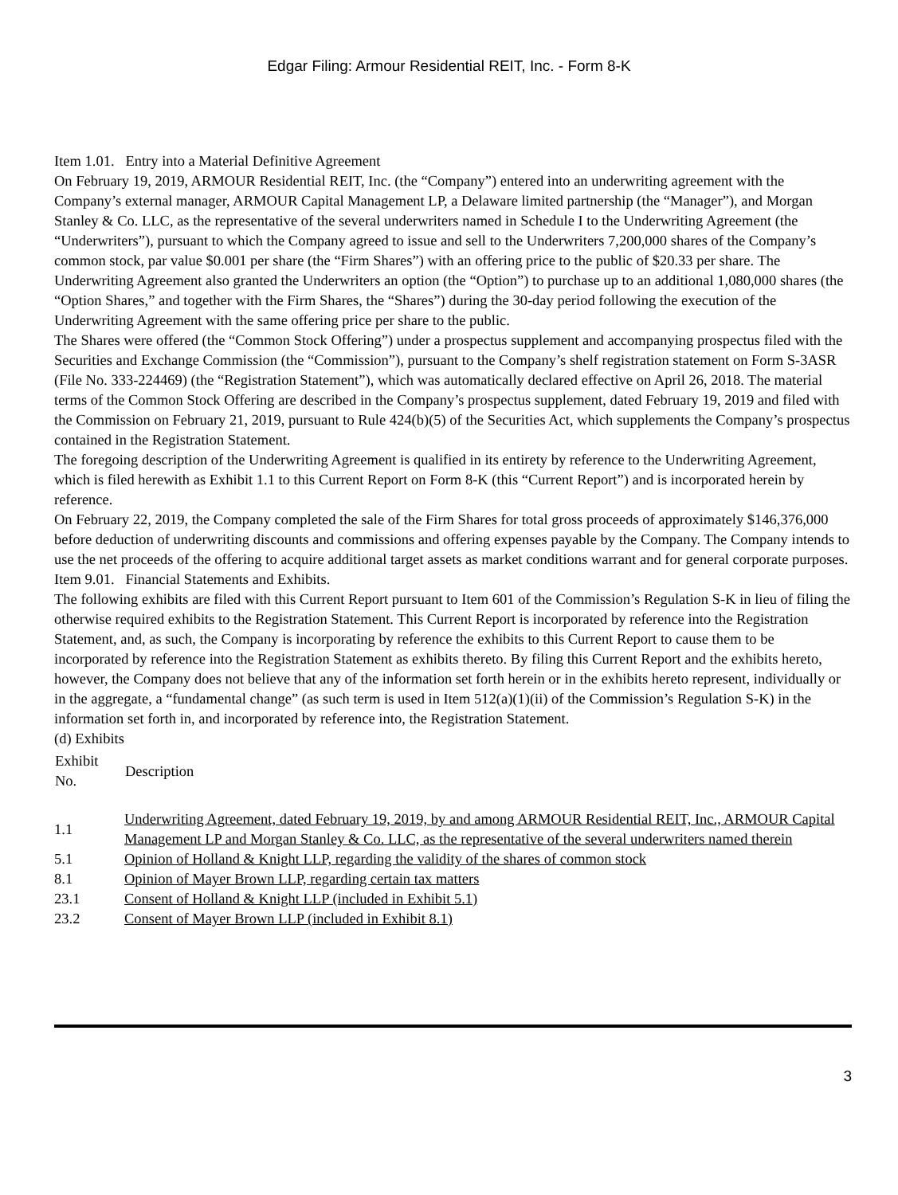Edgar Filing: Armour Residential REIT, Inc. - Form 8-K
Item 1.01. Entry into a Material Definitive Agreement
On February 19, 2019, ARMOUR Residential REIT, Inc. (the “Company”) entered into an underwriting agreement with the Company’s external manager, ARMOUR Capital Management LP, a Delaware limited partnership (the “Manager”), and Morgan Stanley & Co. LLC, as the representative of the several underwriters named in Schedule I to the Underwriting Agreement (the “Underwriters”), pursuant to which the Company agreed to issue and sell to the Underwriters 7,200,000 shares of the Company’s common stock, par value $0.001 per share (the “Firm Shares”) with an offering price to the public of $20.33 per share. The Underwriting Agreement also granted the Underwriters an option (the “Option”) to purchase up to an additional 1,080,000 shares (the “Option Shares,” and together with the Firm Shares, the “Shares”) during the 30-day period following the execution of the Underwriting Agreement with the same offering price per share to the public.
The Shares were offered (the “Common Stock Offering”) under a prospectus supplement and accompanying prospectus filed with the Securities and Exchange Commission (the “Commission”), pursuant to the Company’s shelf registration statement on Form S-3ASR (File No. 333-224469) (the “Registration Statement”), which was automatically declared effective on April 26, 2018. The material terms of the Common Stock Offering are described in the Company’s prospectus supplement, dated February 19, 2019 and filed with the Commission on February 21, 2019, pursuant to Rule 424(b)(5) of the Securities Act, which supplements the Company’s prospectus contained in the Registration Statement.
The foregoing description of the Underwriting Agreement is qualified in its entirety by reference to the Underwriting Agreement, which is filed herewith as Exhibit 1.1 to this Current Report on Form 8-K (this “Current Report”) and is incorporated herein by reference.
On February 22, 2019, the Company completed the sale of the Firm Shares for total gross proceeds of approximately $146,376,000 before deduction of underwriting discounts and commissions and offering expenses payable by the Company. The Company intends to use the net proceeds of the offering to acquire additional target assets as market conditions warrant and for general corporate purposes.
Item 9.01. Financial Statements and Exhibits.
The following exhibits are filed with this Current Report pursuant to Item 601 of the Commission’s Regulation S-K in lieu of filing the otherwise required exhibits to the Registration Statement. This Current Report is incorporated by reference into the Registration Statement, and, as such, the Company is incorporating by reference the exhibits to this Current Report to cause them to be incorporated by reference into the Registration Statement as exhibits thereto. By filing this Current Report and the exhibits hereto, however, the Company does not believe that any of the information set forth herein or in the exhibits hereto represent, individually or in the aggregate, a “fundamental change” (as such term is used in Item 512(a)(1)(ii) of the Commission’s Regulation S-K) in the information set forth in, and incorporated by reference into, the Registration Statement.
(d) Exhibits
| Exhibit No. | Description |
| --- | --- |
| 1.1 | Underwriting Agreement, dated February 19, 2019, by and among ARMOUR Residential REIT, Inc., ARMOUR Capital Management LP and Morgan Stanley & Co. LLC, as the representative of the several underwriters named therein |
| 5.1 | Opinion of Holland & Knight LLP, regarding the validity of the shares of common stock |
| 8.1 | Opinion of Mayer Brown LLP, regarding certain tax matters |
| 23.1 | Consent of Holland & Knight LLP (included in Exhibit 5.1) |
| 23.2 | Consent of Mayer Brown LLP (included in Exhibit 8.1) |
3